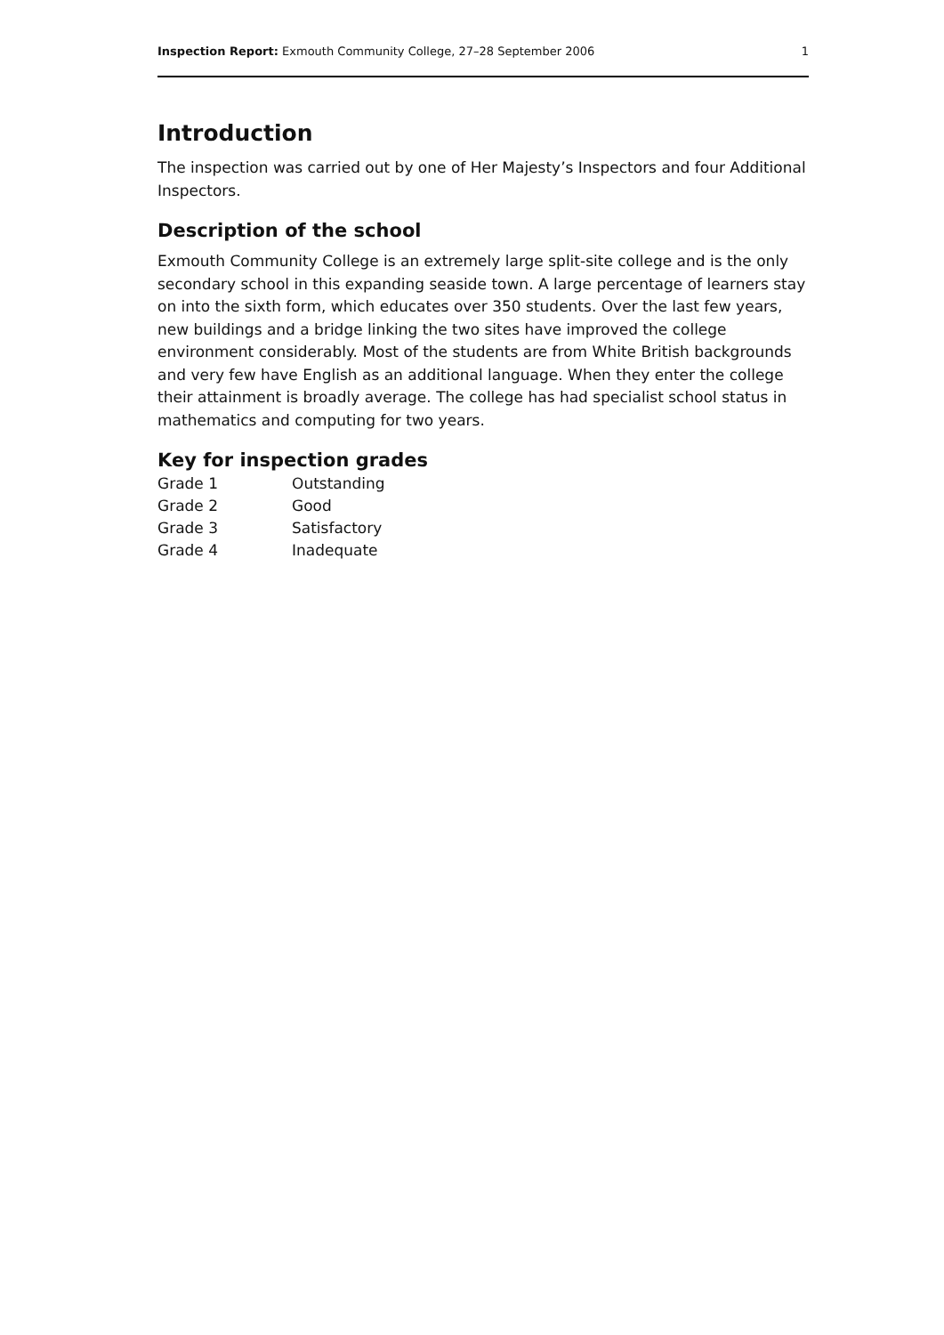Inspection Report: Exmouth Community College, 27–28 September 2006 1
Introduction
The inspection was carried out by one of Her Majesty’s Inspectors and four Additional Inspectors.
Description of the school
Exmouth Community College is an extremely large split-site college and is the only secondary school in this expanding seaside town. A large percentage of learners stay on into the sixth form, which educates over 350 students. Over the last few years, new buildings and a bridge linking the two sites have improved the college environment considerably. Most of the students are from White British backgrounds and very few have English as an additional language. When they enter the college their attainment is broadly average. The college has had specialist school status in mathematics and computing for two years.
Key for inspection grades
| Grade 1 | Outstanding |
| Grade 2 | Good |
| Grade 3 | Satisfactory |
| Grade 4 | Inadequate |